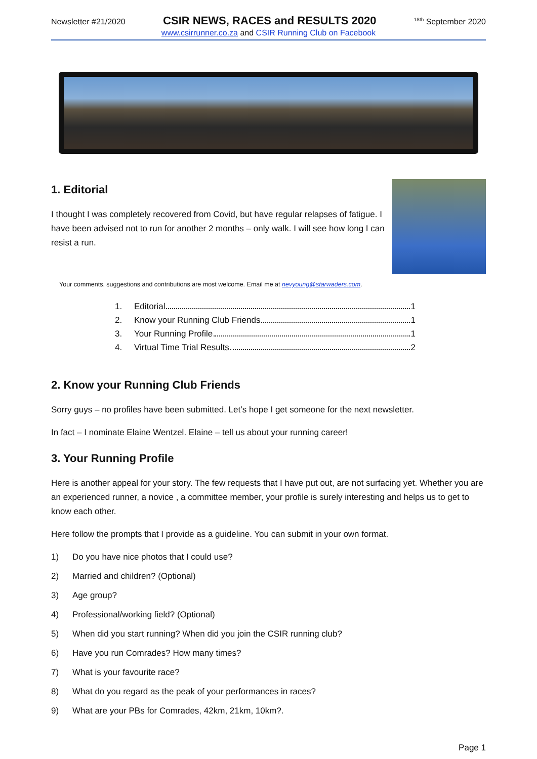Newsletter #21/2020 CSIR NEWS, RACES and RESULTS 2020<sup>18th</sup> September 2020
www.csirrunner.co.za and CSIR Running Club on Facebook
1. Editorial
I thought I was completely recovered from Covid, but have regular relapses of fatigue. I have been advised not to run for another 2 months – only walk. I will see how long I can resist a run.
Your comments. suggestions and contributions are most welcome. Email me at nevyoung@starwaders.com.
1. Editorial 1
2. Know your Running Club Friends 1
3. Your Running Profile 1
4. Virtual Time Trial Results 2
2. Know your Running Club Friends
Sorry guys – no profiles have been submitted. Let’s hope I get someone for the next newsletter.
In fact – I nominate Elaine Wentzel. Elaine – tell us about your running career!
3. Your Running Profile
Here is another appeal for your story. The few requests that I have put out, are not surfacing yet. Whether you are an experienced runner, a novice , a committee member, your profile is surely interesting and helps us to get to know each other.
Here follow the prompts that I provide as a guideline. You can submit in your own format.
1) Do you have nice photos that I could use?
2) Married and children? (Optional)
3) Age group?
4) Professional/working field? (Optional)
5) When did you start running? When did you join the CSIR running club?
6) Have you run Comrades? How many times?
7) What is your favourite race?
8) What do you regard as the peak of your performances in races?
9) What are your PBs for Comrades, 42km, 21km, 10km?.
Page 1